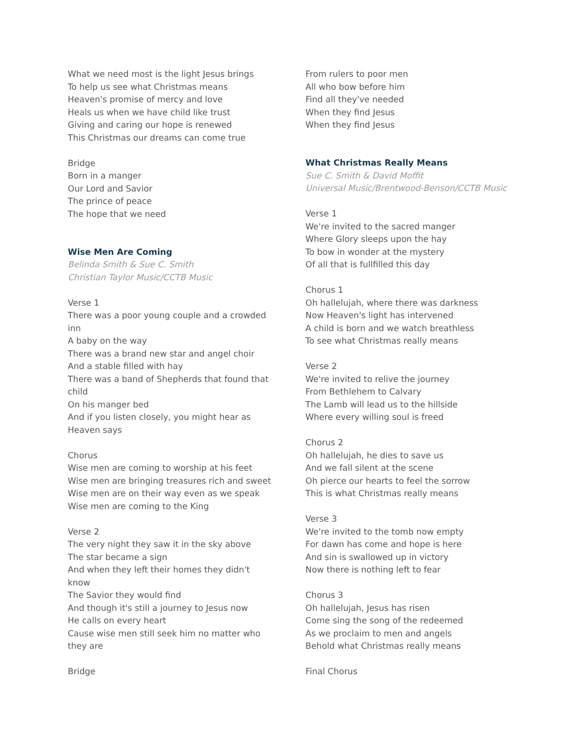What we need most is the light Jesus brings
To help us see what Christmas means
Heaven's promise of mercy and love
Heals us when we have child like trust
Giving and caring our hope is renewed
This Christmas our dreams can come true
Bridge
Born in a manger
Our Lord and Savior
The prince of peace
The hope that we need
Wise Men Are Coming
Belinda Smith & Sue C. Smith
Christian Taylor Music/CCTB Music
Verse 1
There was a poor young couple and a crowded inn
A baby on the way
There was a brand new star and angel choir
And a stable filled with hay
There was a band of Shepherds that found that child
On his manger bed
And if you listen closely, you might hear as Heaven says
Chorus
Wise men are coming to worship at his feet
Wise men are bringing treasures rich and sweet
Wise men are on their way even as we speak
Wise men are coming to the King
Verse 2
The very night they saw it in the sky above
The star became a sign
And when they left their homes they didn't know
The Savior they would find
And though it's still a journey to Jesus now
He calls on every heart
Cause wise men still seek him no matter who they are
Bridge
From rulers to poor men
All who bow before him
Find all they've needed
When they find Jesus
When they find Jesus
What Christmas Really Means
Sue C. Smith & David Moffit
Universal Music/Brentwood-Benson/CCTB Music
Verse 1
We're invited to the sacred manger
Where Glory sleeps upon the hay
To bow in wonder at the mystery
Of all that is fullfilled this day
Chorus 1
Oh hallelujah, where there was darkness
Now Heaven's light has intervened
A child is born and we watch breathless
To see what Christmas really means
Verse 2
We're invited to relive the journey
From Bethlehem to Calvary
The Lamb will lead us to the hillside
Where every willing soul is freed
Chorus 2
Oh hallelujah, he dies to save us
And we fall silent at the scene
Oh pierce our hearts to feel the sorrow
This is what Christmas really means
Verse 3
We're invited to the tomb now empty
For dawn has come and hope is here
And sin is swallowed up in victory
Now there is nothing left to fear
Chorus 3
Oh hallelujah, Jesus has risen
Come sing the song of the redeemed
As we proclaim to men and angels
Behold what Christmas really means
Final Chorus